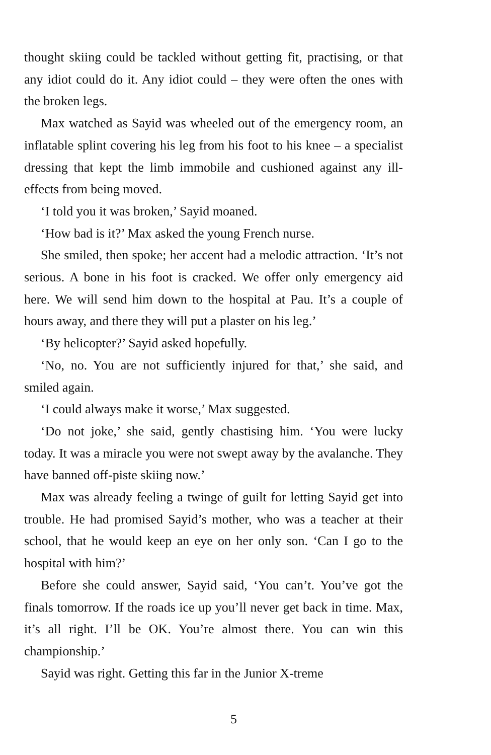thought skiing could be tackled without getting fit, practising, or that any idiot could do it. Any idiot could – they were often the ones with the broken legs.
Max watched as Sayid was wheeled out of the emergency room, an inflatable splint covering his leg from his foot to his knee – a specialist dressing that kept the limb immobile and cushioned against any ill-effects from being moved.
‘I told you it was broken,’ Sayid moaned.
‘How bad is it?’ Max asked the young French nurse.
She smiled, then spoke; her accent had a melodic attraction. ‘It’s not serious. A bone in his foot is cracked. We offer only emergency aid here. We will send him down to the hospital at Pau. It’s a couple of hours away, and there they will put a plaster on his leg.’
‘By helicopter?’ Sayid asked hopefully.
‘No, no. You are not sufficiently injured for that,’ she said, and smiled again.
‘I could always make it worse,’ Max suggested.
‘Do not joke,’ she said, gently chastising him. ‘You were lucky today. It was a miracle you were not swept away by the avalanche. They have banned off-piste skiing now.’
Max was already feeling a twinge of guilt for letting Sayid get into trouble. He had promised Sayid’s mother, who was a teacher at their school, that he would keep an eye on her only son. ‘Can I go to the hospital with him?’
Before she could answer, Sayid said, ‘You can’t. You’ve got the finals tomorrow. If the roads ice up you’ll never get back in time. Max, it’s all right. I’ll be OK. You’re almost there. You can win this championship.’
Sayid was right. Getting this far in the Junior X-treme
5